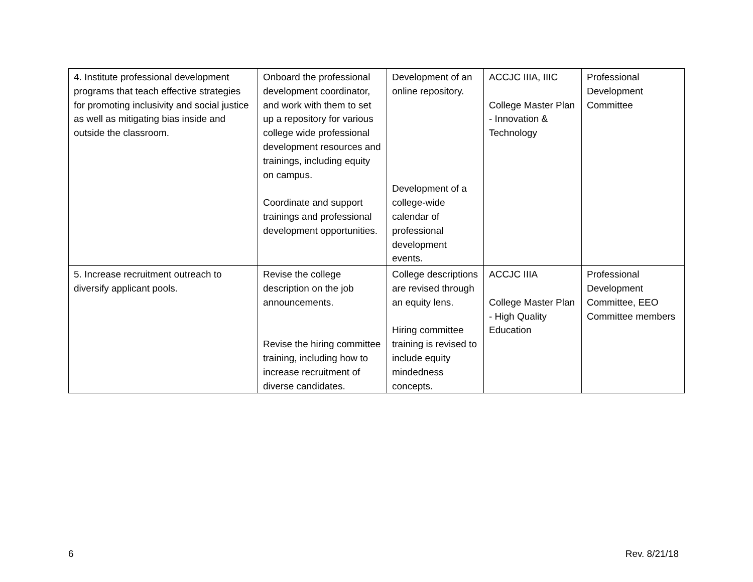| 4. Institute professional development programs that teach effective strategies for promoting inclusivity and social justice as well as mitigating bias inside and outside the classroom. | Onboard the professional development coordinator, and work with them to set up a repository for various college wide professional development resources and trainings, including equity on campus. Coordinate and support trainings and professional development opportunities. | Development of an online repository. Development of a college-wide calendar of professional development events. | ACCJC IIIA, IIIC College Master Plan - Innovation & Technology | Professional Development Committee |
| 5. Increase recruitment outreach to diversify applicant pools. | Revise the college description on the job announcements. Revise the hiring committee training, including how to increase recruitment of diverse candidates. | College descriptions are revised through an equity lens. Hiring committee training is revised to include equity mindedness concepts. | ACCJC IIIA College Master Plan - High Quality Education | Professional Development Committee, EEO Committee members |
6 Rev. 8/21/18